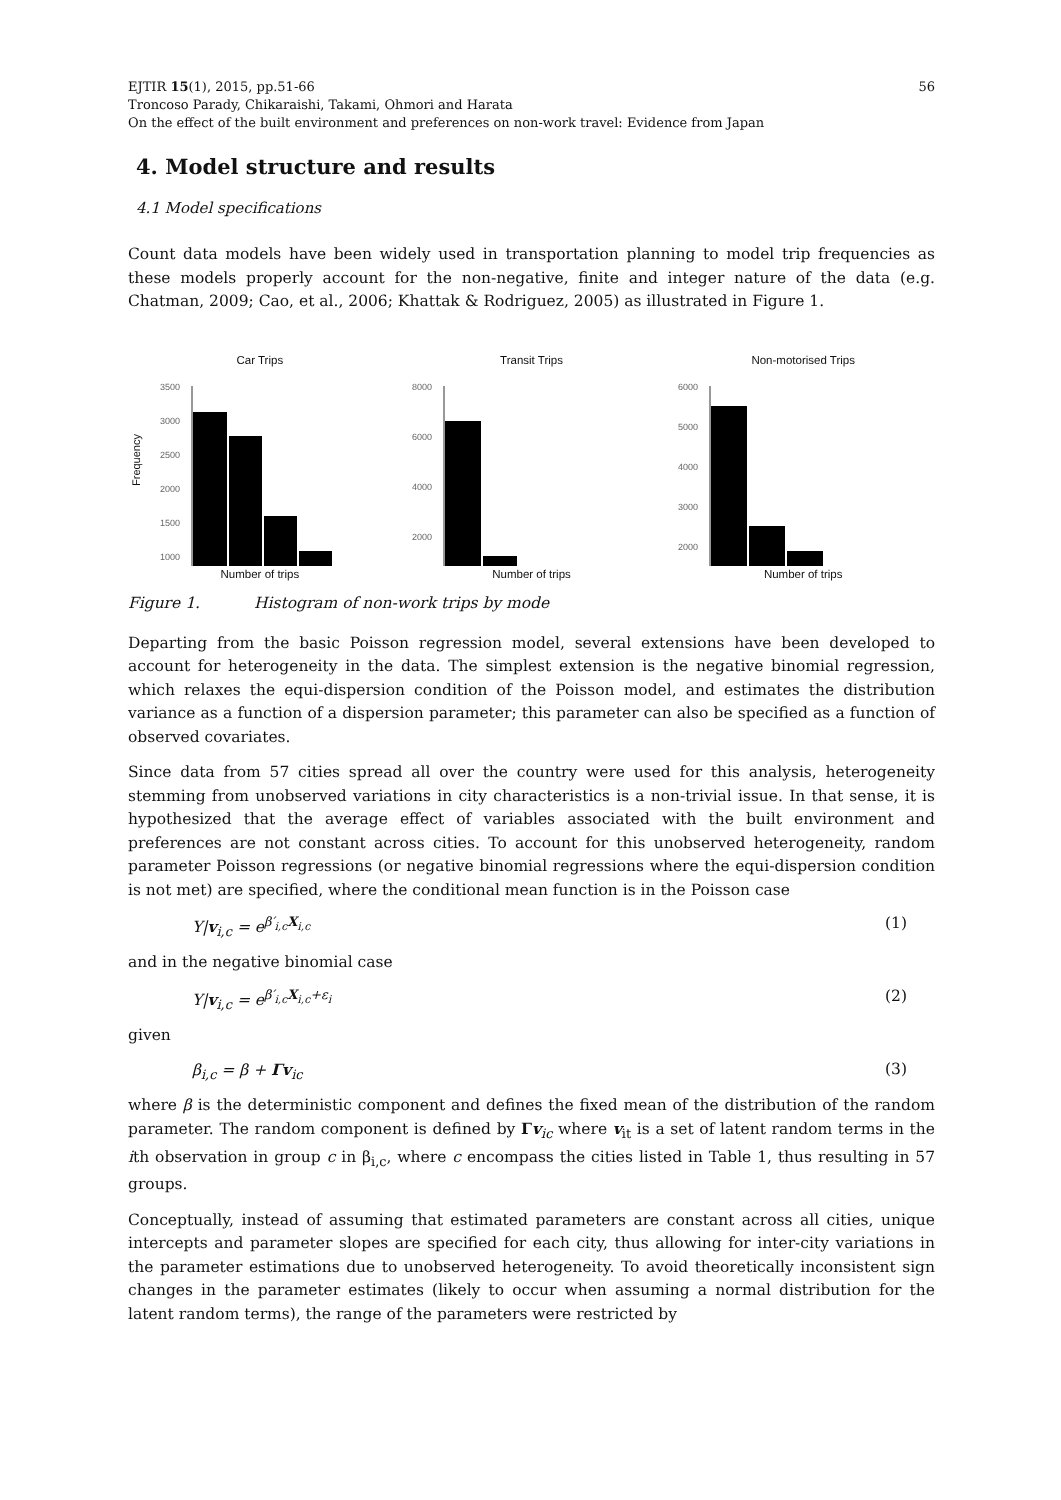56 EJTIR 15(1), 2015, pp.51-66
Troncoso Parady, Chikaraishi, Takami, Ohmori and Harata
On the effect of the built environment and preferences on non-work travel: Evidence from Japan
4. Model structure and results
4.1 Model specifications
Count data models have been widely used in transportation planning to model trip frequencies as these models properly account for the non-negative, finite and integer nature of the data (e.g. Chatman, 2009; Cao, et al., 2006; Khattak & Rodriguez, 2005) as illustrated in Figure 1.
Car Trips
Frequency
3500
3000
2500
2000
1500
1000
Number of trips
Transit Trips
8000
6000
4000
2000
Number of trips
Non-motorised Trips
6000
5000
4000
3000
2000
Number of trips
Figure 1. Histogram of non-work trips by mode
Departing from the basic Poisson regression model, several extensions have been developed to account for heterogeneity in the data. The simplest extension is the negative binomial regression, which relaxes the equi-dispersion condition of the Poisson model, and estimates the distribution variance as a function of a dispersion parameter; this parameter can also be specified as a function of observed covariates.
Since data from 57 cities spread all over the country were used for this analysis, heterogeneity stemming from unobserved variations in city characteristics is a non-trivial issue. In that sense, it is hypothesized that the average effect of variables associated with the built environment and preferences are not constant across cities. To account for this unobserved heterogeneity, random parameter Poisson regressions (or negative binomial regressions where the equi-dispersion condition is not met) are specified, where the conditional mean function is in the Poisson case
Y|v<sub>i,c</sub> = e<sup>β′<sub>i,c</sub>X<sub>i,c</sub></sup> (1)
and in the negative binomial case
Y|v<sub>i,c</sub> = e<sup>β′<sub>i,c</sub>X<sub>i,c</sub>+ε<sub>i</sub></sup> (2)
given
β<sub>i,c</sub> = β + Γv<sub>ic</sub> (3)
where β is the deterministic component and defines the fixed mean of the distribution of the random parameter. The random component is defined by Γv<sub>ic</sub> where v<sub>it</sub> is a set of latent random terms in the ith observation in group c in β<sub>i,c</sub>, where c encompass the cities listed in Table 1, thus resulting in 57 groups.
Conceptually, instead of assuming that estimated parameters are constant across all cities, unique intercepts and parameter slopes are specified for each city, thus allowing for inter-city variations in the parameter estimations due to unobserved heterogeneity. To avoid theoretically inconsistent sign changes in the parameter estimates (likely to occur when assuming a normal distribution for the latent random terms), the range of the parameters were restricted by